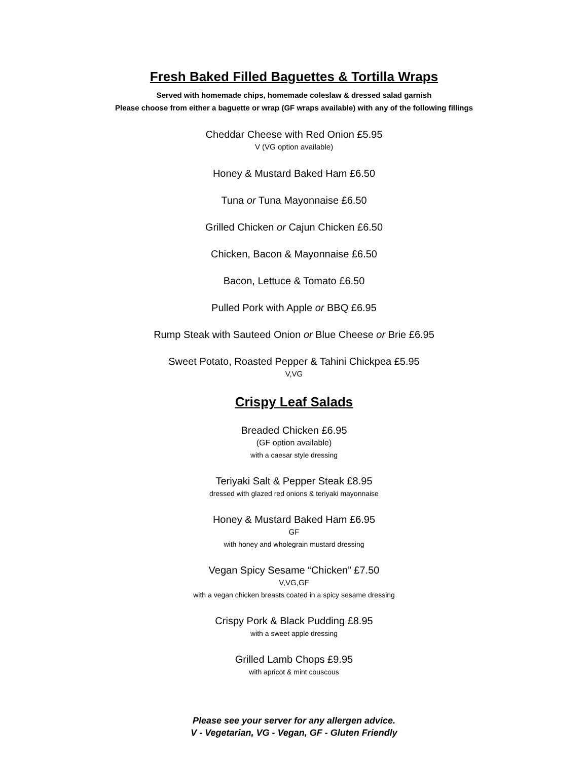Fresh Baked Filled Baguettes & Tortilla Wraps
Served with homemade chips, homemade coleslaw & dressed salad garnish
Please choose from either a baguette or wrap (GF wraps available) with any of the following fillings
Cheddar Cheese with Red Onion £5.95
V (VG option available)
Honey & Mustard Baked Ham £6.50
Tuna or Tuna Mayonnaise £6.50
Grilled Chicken or Cajun Chicken £6.50
Chicken, Bacon & Mayonnaise £6.50
Bacon, Lettuce & Tomato £6.50
Pulled Pork with Apple or BBQ £6.95
Rump Steak with Sauteed Onion or Blue Cheese or Brie £6.95
Sweet Potato, Roasted Pepper & Tahini Chickpea £5.95
V,VG
Crispy Leaf Salads
Breaded Chicken £6.95
(GF option available)
with a caesar style dressing
Teriyaki Salt & Pepper Steak £8.95
dressed with glazed red onions & teriyaki mayonnaise
Honey & Mustard Baked Ham £6.95
GF
with honey and wholegrain mustard dressing
Vegan Spicy Sesame “Chicken” £7.50
V,VG,GF
with a vegan chicken breasts coated in a spicy sesame dressing
Crispy Pork & Black Pudding £8.95
with a sweet apple dressing
Grilled Lamb Chops £9.95
with apricot & mint couscous
Please see your server for any allergen advice.
V - Vegetarian, VG - Vegan, GF - Gluten Friendly